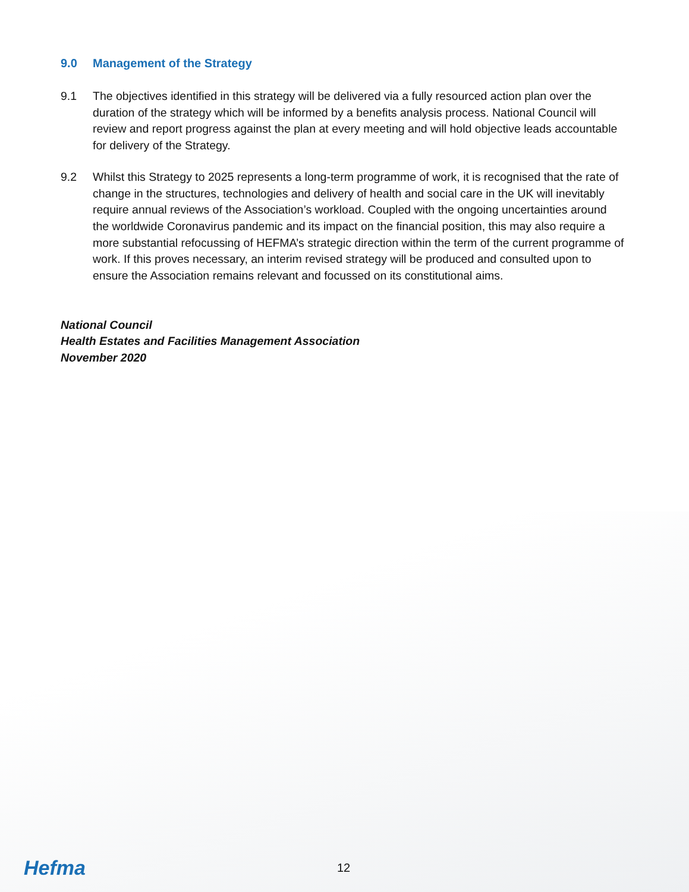9.0 Management of the Strategy
9.1 The objectives identified in this strategy will be delivered via a fully resourced action plan over the duration of the strategy which will be informed by a benefits analysis process. National Council will review and report progress against the plan at every meeting and will hold objective leads accountable for delivery of the Strategy.
9.2 Whilst this Strategy to 2025 represents a long-term programme of work, it is recognised that the rate of change in the structures, technologies and delivery of health and social care in the UK will inevitably require annual reviews of the Association’s workload. Coupled with the ongoing uncertainties around the worldwide Coronavirus pandemic and its impact on the financial position, this may also require a more substantial refocussing of HEFMA’s strategic direction within the term of the current programme of work. If this proves necessary, an interim revised strategy will be produced and consulted upon to ensure the Association remains relevant and focussed on its constitutional aims.
National Council
Health Estates and Facilities Management Association
November 2020
Hefma 12